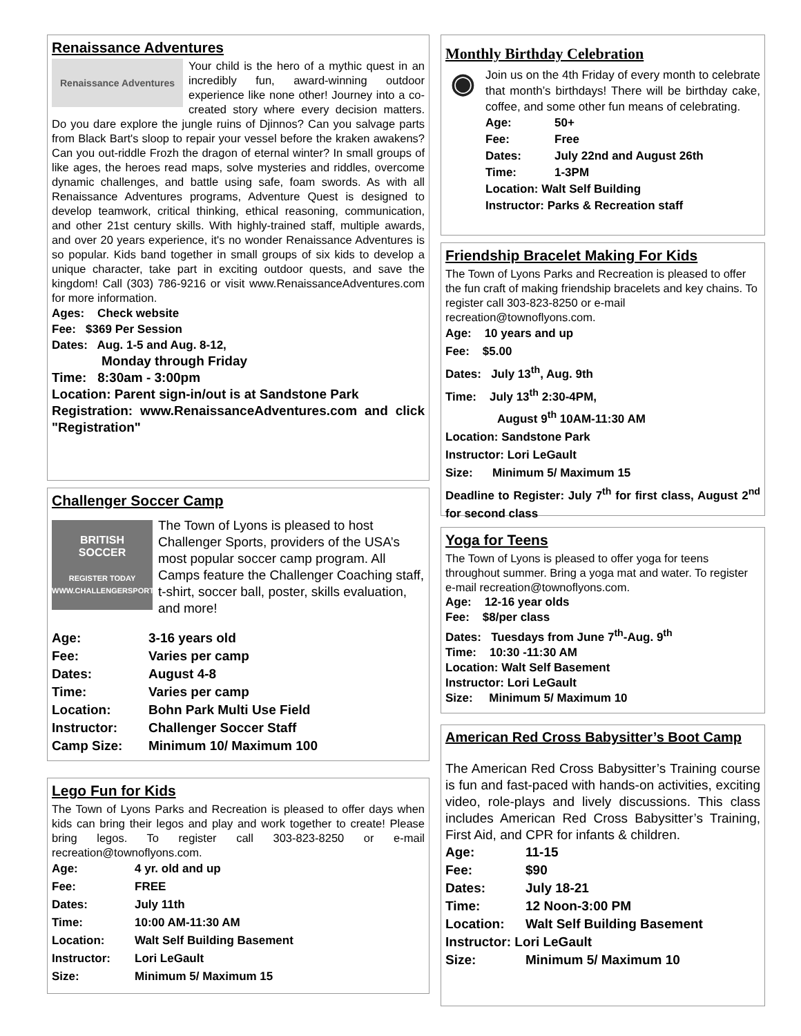Renaissance Adventures
Renaissance Adventures
Your child is the hero of a mythic quest in an incredibly fun, award-winning outdoor experience like none other! Journey into a co-created story where every decision matters. Do you dare explore the jungle ruins of Djinnos? Can you salvage parts from Black Bart's sloop to repair your vessel before the kraken awakens? Can you out-riddle Frozh the dragon of eternal winter? In small groups of like ages, the heroes read maps, solve mysteries and riddles, overcome dynamic challenges, and battle using safe, foam swords. As with all Renaissance Adventures programs, Adventure Quest is designed to develop teamwork, critical thinking, ethical reasoning, communication, and other 21st century skills. With highly-trained staff, multiple awards, and over 20 years experience, it's no wonder Renaissance Adventures is so popular. Kids band together in small groups of six kids to develop a unique character, take part in exciting outdoor quests, and save the kingdom! Call (303) 786-9216 or visit www.RenaissanceAdventures.com for more information.
Ages: Check website
Fee: $369 Per Session
Dates: Aug. 1-5 and Aug. 8-12,
Monday through Friday
Time: 8:30am - 3:00pm
Location: Parent sign-in/out is at Sandstone Park
Registration: www.RenaissanceAdventures.com and click "Registration"
Challenger Soccer Camp
BRITISH
SOCCER
REGISTER TODAY
WWW.CHALLENGERSPORTS.COM
The Town of Lyons is pleased to host Challenger Sports, providers of the USA’s most popular soccer camp program. All Camps feature the Challenger Coaching staff, t-shirt, soccer ball, poster, skills evaluation, and more!
| Age: | 3-16 years old |
| Fee: | Varies per camp |
| Dates: | August 4-8 |
| Time: | Varies per camp |
| Location: | Bohn Park Multi Use Field |
| Instructor: | Challenger Soccer Staff |
| Camp Size: | Minimum 10/ Maximum 100 |
Lego Fun for Kids
The Town of Lyons Parks and Recreation is pleased to offer days when kids can bring their legos and play and work together to create! Please bring legos. To register call 303-823-8250 or e-mail recreation@townoflyons.com.
| Age: | 4 yr. old and up |
| Fee: | FREE |
| Dates: | July 11th |
| Time: | 10:00 AM-11:30 AM |
| Location: | Walt Self Building Basement |
| Instructor: | Lori LeGault |
| Size: | Minimum 5/ Maximum 15 |
Monthly Birthday Celebration
◉
Join us on the 4th Friday of every month to celebrate that month’s birthdays! There will be birthday cake, coffee, and some other fun means of celebrating.
| Age: | 50+ |
| Fee: | Free |
| Dates: | July 22nd and August 26th |
| Time: | 1-3PM |
| Location: Walt Self Building | |
| Instructor: Parks & Recreation staff | |
Friendship Bracelet Making For Kids
The Town of Lyons Parks and Recreation is pleased to offer the fun craft of making friendship bracelets and key chains. To register call 303-823-8250 or e-mail recreation@townoflyons.com.
Age: 10 years and up
Fee: $5.00
Dates: July 13<sup>th</sup>, Aug. 9th
Time: July 13<sup>th</sup> 2:30-4PM,
August 9<sup>th</sup> 10AM-11:30 AM
Location: Sandstone Park
Instructor: Lori LeGault
Size: Minimum 5/ Maximum 15
Deadline to Register: July 7<sup>th</sup> for first class, August 2<sup>nd</sup> for second class
Yoga for Teens
The Town of Lyons is pleased to offer yoga for teens throughout summer. Bring a yoga mat and water. To register e-mail recreation@townoflyons.com.
Age: 12-16 year olds
Fee: $8/per class
Dates: Tuesdays from June 7<sup>th</sup>-Aug. 9<sup>th</sup>
Time: 10:30 -11:30 AM
Location: Walt Self Basement
Instructor: Lori LeGault
Size: Minimum 5/ Maximum 10
American Red Cross Babysitter’s Boot Camp
The American Red Cross Babysitter’s Training course is fun and fast-paced with hands-on activities, exciting video, role-plays and lively discussions. This class includes American Red Cross Babysitter’s Training, First Aid, and CPR for infants & children.
| Age: | 11-15 |
| Fee: | $90 |
| Dates: | July 18-21 |
| Time: | 12 Noon-3:00 PM |
| Location: | Walt Self Building Basement |
| Instructor: Lori LeGault | |
| Size: | Minimum 5/ Maximum 10 |